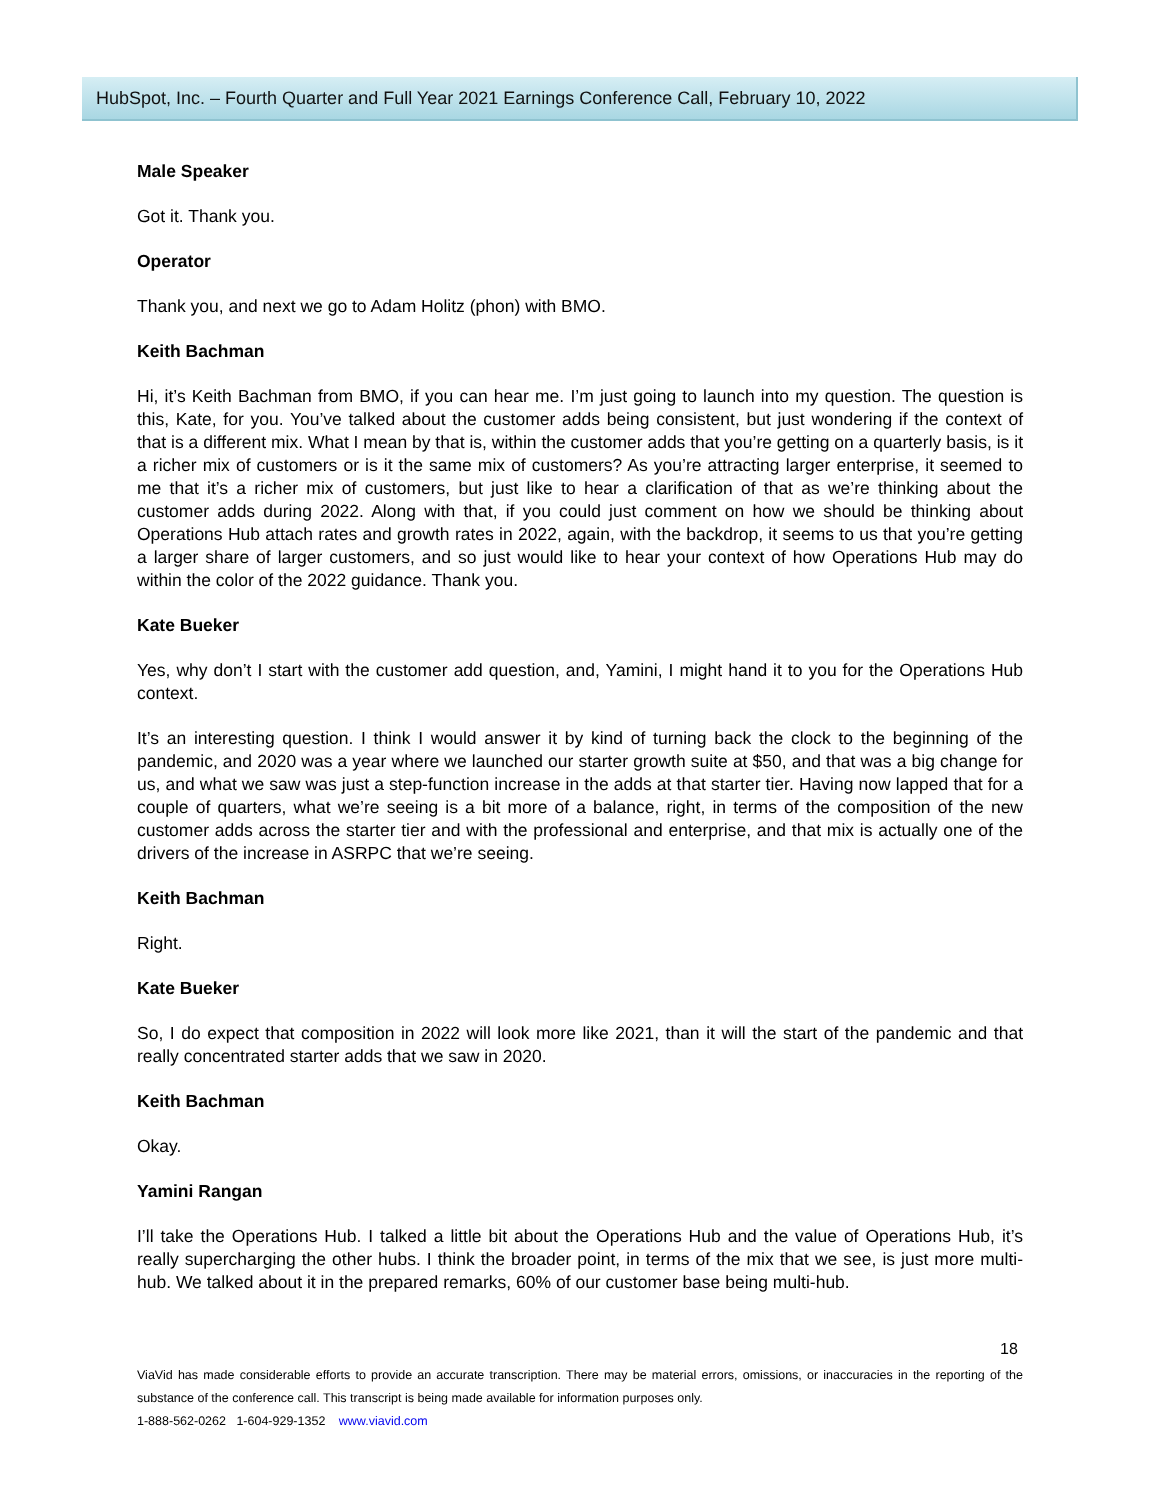HubSpot, Inc. – Fourth Quarter and Full Year 2021 Earnings Conference Call, February 10, 2022
Male Speaker
Got it. Thank you.
Operator
Thank you, and next we go to Adam Holitz (phon) with BMO.
Keith Bachman
Hi, it’s Keith Bachman from BMO, if you can hear me. I’m just going to launch into my question. The question is this, Kate, for you. You’ve talked about the customer adds being consistent, but just wondering if the context of that is a different mix. What I mean by that is, within the customer adds that you’re getting on a quarterly basis, is it a richer mix of customers or is it the same mix of customers? As you’re attracting larger enterprise, it seemed to me that it’s a richer mix of customers, but just like to hear a clarification of that as we’re thinking about the customer adds during 2022. Along with that, if you could just comment on how we should be thinking about Operations Hub attach rates and growth rates in 2022, again, with the backdrop, it seems to us that you’re getting a larger share of larger customers, and so just would like to hear your context of how Operations Hub may do within the color of the 2022 guidance. Thank you.
Kate Bueker
Yes, why don’t I start with the customer add question, and, Yamini, I might hand it to you for the Operations Hub context.
It’s an interesting question. I think I would answer it by kind of turning back the clock to the beginning of the pandemic, and 2020 was a year where we launched our starter growth suite at $50, and that was a big change for us, and what we saw was just a step-function increase in the adds at that starter tier. Having now lapped that for a couple of quarters, what we’re seeing is a bit more of a balance, right, in terms of the composition of the new customer adds across the starter tier and with the professional and enterprise, and that mix is actually one of the drivers of the increase in ASRPC that we’re seeing.
Keith Bachman
Right.
Kate Bueker
So, I do expect that composition in 2022 will look more like 2021, than it will the start of the pandemic and that really concentrated starter adds that we saw in 2020.
Keith Bachman
Okay.
Yamini Rangan
I’ll take the Operations Hub. I talked a little bit about the Operations Hub and the value of Operations Hub, it’s really supercharging the other hubs. I think the broader point, in terms of the mix that we see, is just more multi-hub. We talked about it in the prepared remarks, 60% of our customer base being multi-hub.
18
ViaVid has made considerable efforts to provide an accurate transcription. There may be material errors, omissions, or inaccuracies in the reporting of the substance of the conference call. This transcript is being made available for information purposes only.
1-888-562-0262 1-604-929-1352 www.viavid.com